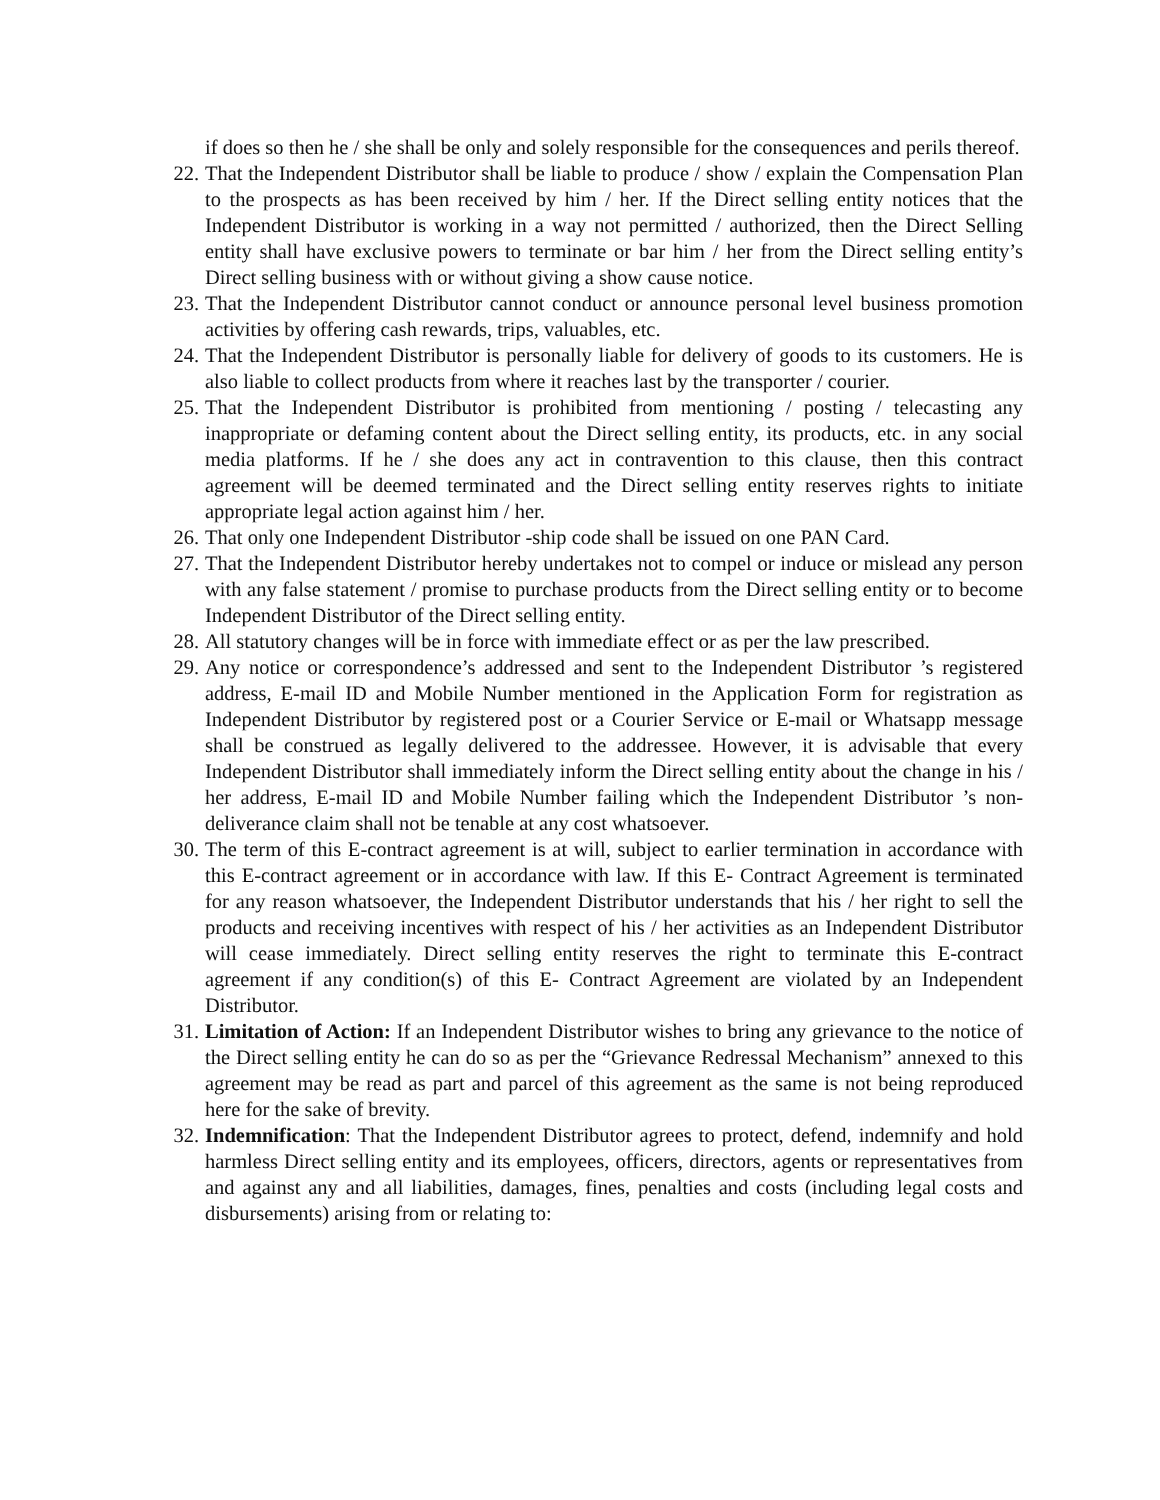if does so then he / she shall be only and solely responsible for the consequences and perils thereof.
22. That the Independent Distributor shall be liable to produce / show / explain the Compensation Plan to the prospects as has been received by him / her. If the Direct selling entity notices that the Independent Distributor is working in a way not permitted / authorized, then the Direct Selling entity shall have exclusive powers to terminate or bar him / her from the Direct selling entity’s Direct selling business with or without giving a show cause notice.
23. That the Independent Distributor cannot conduct or announce personal level business promotion activities by offering cash rewards, trips, valuables, etc.
24. That the Independent Distributor is personally liable for delivery of goods to its customers. He is also liable to collect products from where it reaches last by the transporter / courier.
25. That the Independent Distributor is prohibited from mentioning / posting / telecasting any inappropriate or defaming content about the Direct selling entity, its products, etc. in any social media platforms. If he / she does any act in contravention to this clause, then this contract agreement will be deemed terminated and the Direct selling entity reserves rights to initiate appropriate legal action against him / her.
26. That only one Independent Distributor -ship code shall be issued on one PAN Card.
27. That the Independent Distributor hereby undertakes not to compel or induce or mislead any person with any false statement / promise to purchase products from the Direct selling entity or to become Independent Distributor of the Direct selling entity.
28. All statutory changes will be in force with immediate effect or as per the law prescribed.
29. Any notice or correspondence’s addressed and sent to the Independent Distributor ’s registered address, E-mail ID and Mobile Number mentioned in the Application Form for registration as Independent Distributor by registered post or a Courier Service or E-mail or Whatsapp message shall be construed as legally delivered to the addressee. However, it is advisable that every Independent Distributor shall immediately inform the Direct selling entity about the change in his / her address, E-mail ID and Mobile Number failing which the Independent Distributor ’s non-deliverance claim shall not be tenable at any cost whatsoever.
30. The term of this E-contract agreement is at will, subject to earlier termination in accordance with this E-contract agreement or in accordance with law. If this E- Contract Agreement is terminated for any reason whatsoever, the Independent Distributor understands that his / her right to sell the products and receiving incentives with respect of his / her activities as an Independent Distributor will cease immediately. Direct selling entity reserves the right to terminate this E-contract agreement if any condition(s) of this E- Contract Agreement are violated by an Independent Distributor.
31. Limitation of Action: If an Independent Distributor wishes to bring any grievance to the notice of the Direct selling entity he can do so as per the “Grievance Redressal Mechanism” annexed to this agreement may be read as part and parcel of this agreement as the same is not being reproduced here for the sake of brevity.
32. Indemnification: That the Independent Distributor agrees to protect, defend, indemnify and hold harmless Direct selling entity and its employees, officers, directors, agents or representatives from and against any and all liabilities, damages, fines, penalties and costs (including legal costs and disbursements) arising from or relating to: